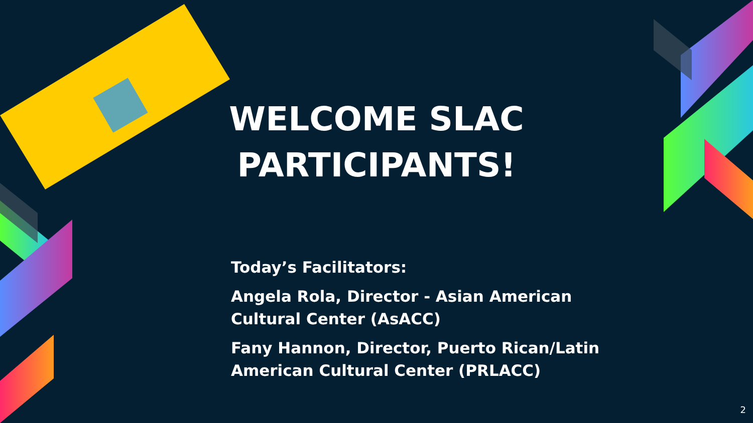WELCOME SLAC
PARTICIPANTS!
Today’s Facilitators:
Angela Rola, Director - Asian American
Cultural Center (AsACC)
Fany Hannon, Director, Puerto Rican/Latin
American Cultural Center (PRLACC)
2